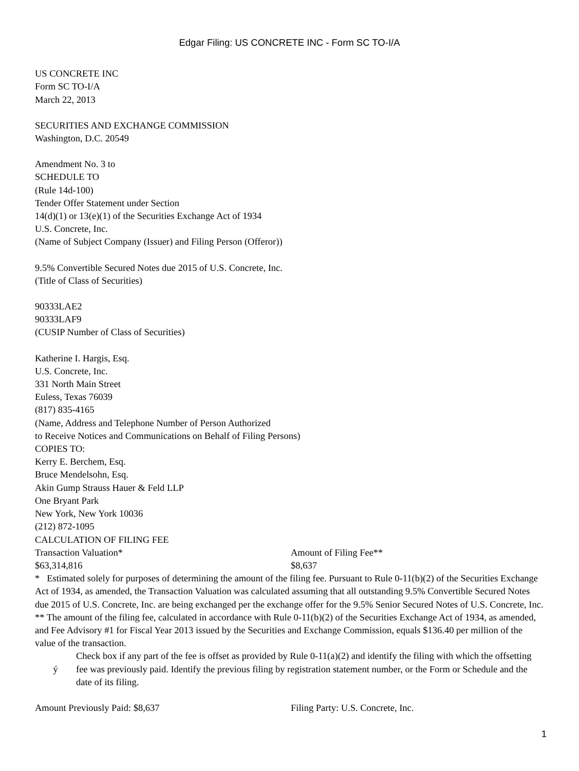Edgar Filing: US CONCRETE INC - Form SC TO-I/A
US CONCRETE INC
Form SC TO-I/A
March 22, 2013
SECURITIES AND EXCHANGE COMMISSION
Washington, D.C. 20549
Amendment No. 3 to
SCHEDULE TO
(Rule 14d-100)
Tender Offer Statement under Section
14(d)(1) or 13(e)(1) of the Securities Exchange Act of 1934
U.S. Concrete, Inc.
(Name of Subject Company (Issuer) and Filing Person (Offeror))
9.5% Convertible Secured Notes due 2015 of U.S. Concrete, Inc.
(Title of Class of Securities)
90333LAE2
90333LAF9
(CUSIP Number of Class of Securities)
Katherine I. Hargis, Esq.
U.S. Concrete, Inc.
331 North Main Street
Euless, Texas 76039
(817) 835-4165
(Name, Address and Telephone Number of Person Authorized
to Receive Notices and Communications on Behalf of Filing Persons)
COPIES TO:
Kerry E. Berchem, Esq.
Bruce Mendelsohn, Esq.
Akin Gump Strauss Hauer & Feld LLP
One Bryant Park
New York, New York 10036
(212) 872-1095
CALCULATION OF FILING FEE
| Transaction Valuation* | Amount of Filing Fee** |
| $63,314,816 | $8,637 |
* Estimated solely for purposes of determining the amount of the filing fee. Pursuant to Rule 0-11(b)(2) of the Securities Exchange Act of 1934, as amended, the Transaction Valuation was calculated assuming that all outstanding 9.5% Convertible Secured Notes due 2015 of U.S. Concrete, Inc. are being exchanged per the exchange offer for the 9.5% Senior Secured Notes of U.S. Concrete, Inc.
** The amount of the filing fee, calculated in accordance with Rule 0-11(b)(2) of the Securities Exchange Act of 1934, as amended, and Fee Advisory #1 for Fiscal Year 2013 issued by the Securities and Exchange Commission, equals $136.40 per million of the value of the transaction.
| ý | Check box if any part of the fee is offset as provided by Rule 0-11(a)(2) and identify the filing with which the offsetting fee was previously paid. Identify the previous filing by registration statement number, or the Form or Schedule and the date of its filing. |
| Amount Previously Paid: $8,637 | Filing Party: U.S. Concrete, Inc. |
1